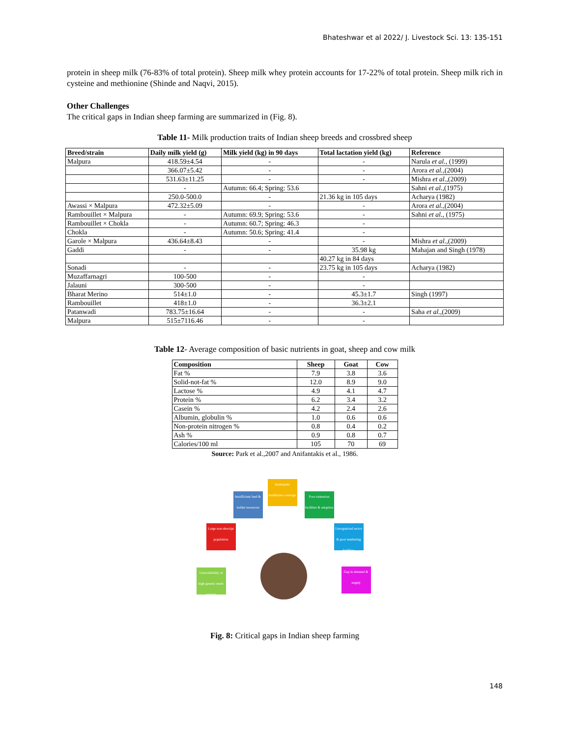Bhateshwar et al 2022/ J. Livestock Sci. 13: 135-151
protein in sheep milk (76-83% of total protein). Sheep milk whey protein accounts for 17-22% of total protein. Sheep milk rich in cysteine and methionine (Shinde and Naqvi, 2015).
Other Challenges
The critical gaps in Indian sheep farming are summarized in (Fig. 8).
Table 11- Milk production traits of Indian sheep breeds and crossbred sheep
| Breed/strain | Daily milk yield (g) | Milk yield (kg) in 90 days | Total lactation yield (kg) | Reference |
| --- | --- | --- | --- | --- |
| Malpura | 418.59±4.54 | - | - | Narula et al. , (1999) |
| | 366.07±5.42 | - | - | Arora et al. ,(2004) |
| | 531.63±11.25 | - | - | Mishra et al. ,(2009) |
| | - | Autumn: 66.4; Spring: 53.6 | | Sahni et al. ,(1975) |
| | 250.0-500.0 | - | 21.36 kg in 105 days | Acharya (1982) |
| Awassi × Malpura | 472.32±5.09 | - | - | Arora et al. ,(2004) |
| Rambouillet × Malpura | - | Autumn: 69.9; Spring: 53.6 | - | Sahni et al. , (1975) |
| Rambouillet × Chokla | - | Autumn: 60.7; Spring: 46.3 | - | |
| Chokla | - | Autumn: 50.6; Spring: 41.4 | - | |
| Garole × Malpura | 436.64±8.43 | - | - | Mishra et al. ,(2009) |
| Gaddi | - | - | 35.98 kg | Mahajan and Singh (1978) |
| | | | 40.27 kg in 84 days | |
| Sonadi | - | - | 23.75 kg in 105 days | Acharya (1982) |
| Muzaffarnagri | 100-500 | - | - | |
| Jalauni | 300-500 | - | - | |
| Bharat Merino | 514±1.0 | - | 45.3±1.7 | Singh (1997) |
| Rambouillet | 418±1.0 | - | 36.3±2.1 | |
| Patanwadi | 783.75±16.64 | - | - | Saha et al. ,(2009) |
| Malpura | 515±7116.46 | - | - | |
Table 12- Average composition of basic nutrients in goat, sheep and cow milk
| Composition | Sheep | Goat | Cow |
| --- | --- | --- | --- |
| Fat % | 7.9 | 3.8 | 3.6 |
| Solid-not-fat % | 12.0 | 8.9 | 9.0 |
| Lactose % | 4.9 | 4.1 | 4.7 |
| Protein % | 6.2 | 3.4 | 3.2 |
| Casein % | 4.2 | 2.4 | 2.6 |
| Albumin, globulin % | 1.0 | 0.6 | 0.6 |
| Non-protein nitrogen % | 0.8 | 0.4 | 0.2 |
| Ash % | 0.9 | 0.8 | 0.7 |
| Calories/100 ml | 105 | 70 | 69 |
Source: Park et al.,2007 and Anifantakis et al., 1986.
Inadequate healthcare coverage
Insufficient feed & fodder resources
Poor extension facilities & adoption
Large non-descript population
Unorganized sector & poor marketing facilities
Unavailability of high genetic merit animals
Gap in demand & supply
Fig. 8: Critical gaps in Indian sheep farming
148